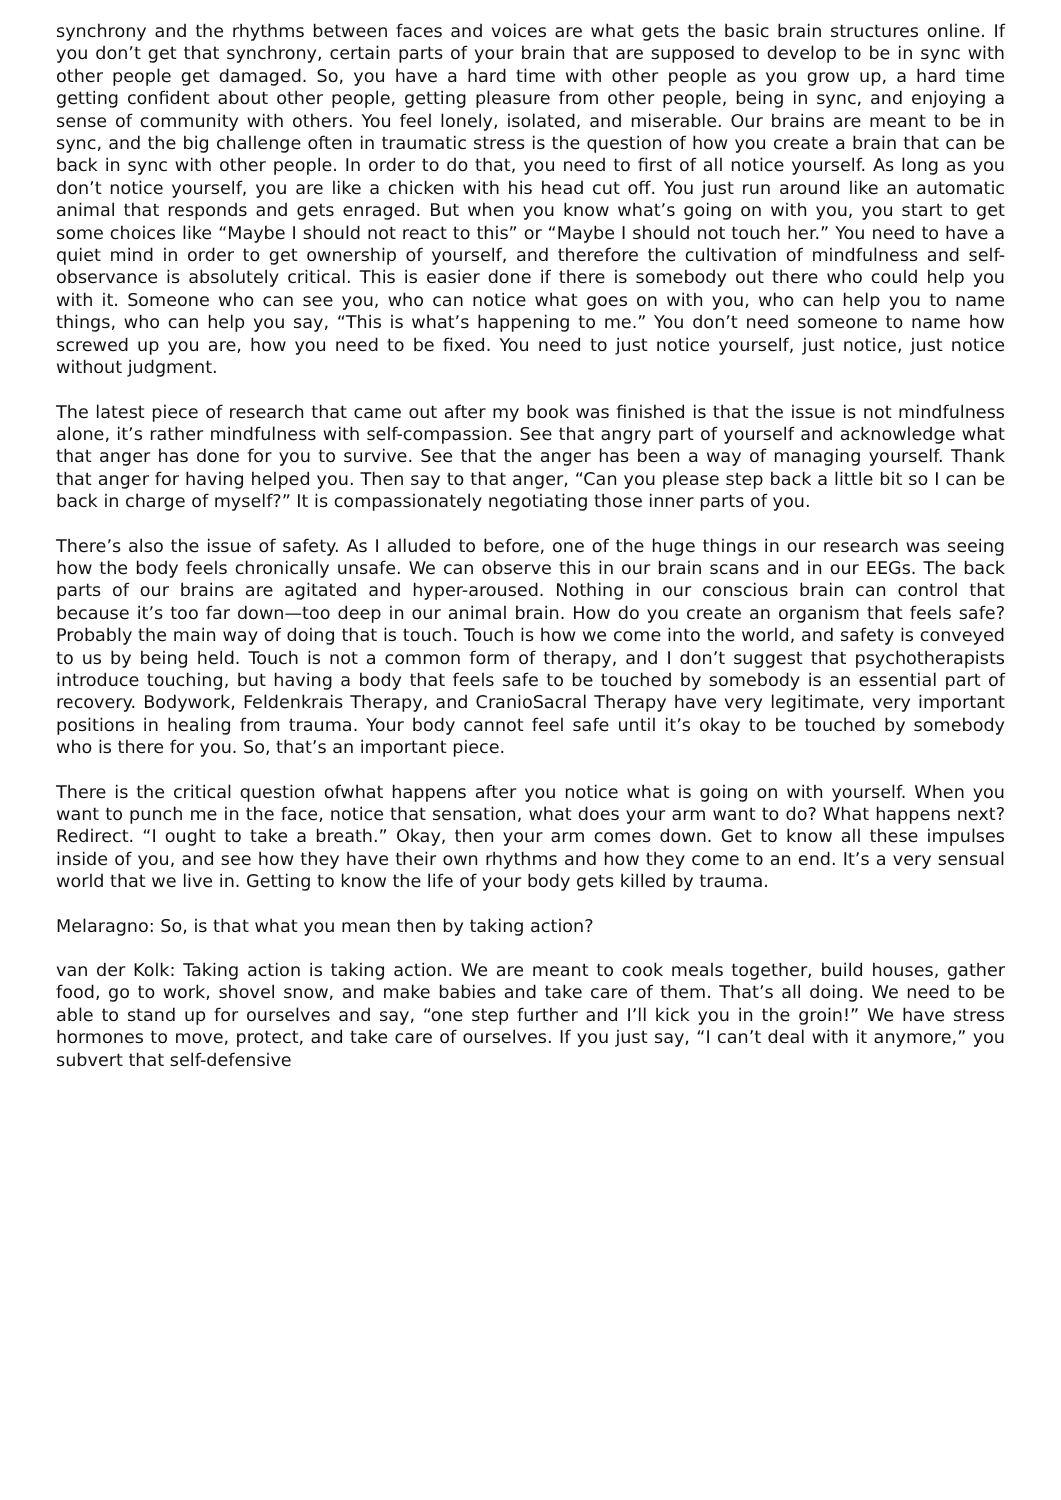synchrony and the rhythms between faces and voices are what gets the basic brain structures online. If you don’t get that synchrony, certain parts of your brain that are supposed to develop to be in sync with other people get damaged. So, you have a hard time with other people as you grow up, a hard time getting confident about other people, getting pleasure from other people, being in sync, and enjoying a sense of community with others. You feel lonely, isolated, and miserable. Our brains are meant to be in sync, and the big challenge often in traumatic stress is the question of how you create a brain that can be back in sync with other people. In order to do that, you need to first of all notice yourself. As long as you don’t notice yourself, you are like a chicken with his head cut off. You just run around like an automatic animal that responds and gets enraged. But when you know what’s going on with you, you start to get some choices like “Maybe I should not react to this” or “Maybe I should not touch her.” You need to have a quiet mind in order to get ownership of yourself, and therefore the cultivation of mindfulness and self-observance is absolutely critical. This is easier done if there is somebody out there who could help you with it. Someone who can see you, who can notice what goes on with you, who can help you to name things, who can help you say, “This is what’s happening to me.” You don’t need someone to name how screwed up you are, how you need to be fixed. You need to just notice yourself, just notice, just notice without judgment.
The latest piece of research that came out after my book was finished is that the issue is not mindfulness alone, it’s rather mindfulness with self-compassion. See that angry part of yourself and acknowledge what that anger has done for you to survive. See that the anger has been a way of managing yourself. Thank that anger for having helped you. Then say to that anger, “Can you please step back a little bit so I can be back in charge of myself?” It is compassionately negotiating those inner parts of you.
There’s also the issue of safety. As I alluded to before, one of the huge things in our research was seeing how the body feels chronically unsafe. We can observe this in our brain scans and in our EEGs. The back parts of our brains are agitated and hyper-aroused. Nothing in our conscious brain can control that because it’s too far down—too deep in our animal brain. How do you create an organism that feels safe? Probably the main way of doing that is touch. Touch is how we come into the world, and safety is conveyed to us by being held. Touch is not a common form of therapy, and I don’t suggest that psychotherapists introduce touching, but having a body that feels safe to be touched by somebody is an essential part of recovery. Bodywork, Feldenkrais Therapy, and CranioSacral Therapy have very legitimate, very important positions in healing from trauma. Your body cannot feel safe until it’s okay to be touched by somebody who is there for you. So, that’s an important piece.
There is the critical question ofwhat happens after you notice what is going on with yourself. When you want to punch me in the face, notice that sensation, what does your arm want to do? What happens next? Redirect. “I ought to take a breath.” Okay, then your arm comes down. Get to know all these impulses inside of you, and see how they have their own rhythms and how they come to an end. It’s a very sensual world that we live in. Getting to know the life of your body gets killed by trauma.
Melaragno: So, is that what you mean then by taking action?
van der Kolk: Taking action is taking action. We are meant to cook meals together, build houses, gather food, go to work, shovel snow, and make babies and take care of them. That’s all doing. We need to be able to stand up for ourselves and say, “one step further and I’ll kick you in the groin!” We have stress hormones to move, protect, and take care of ourselves. If you just say, “I can’t deal with it anymore,” you subvert that self-defensive